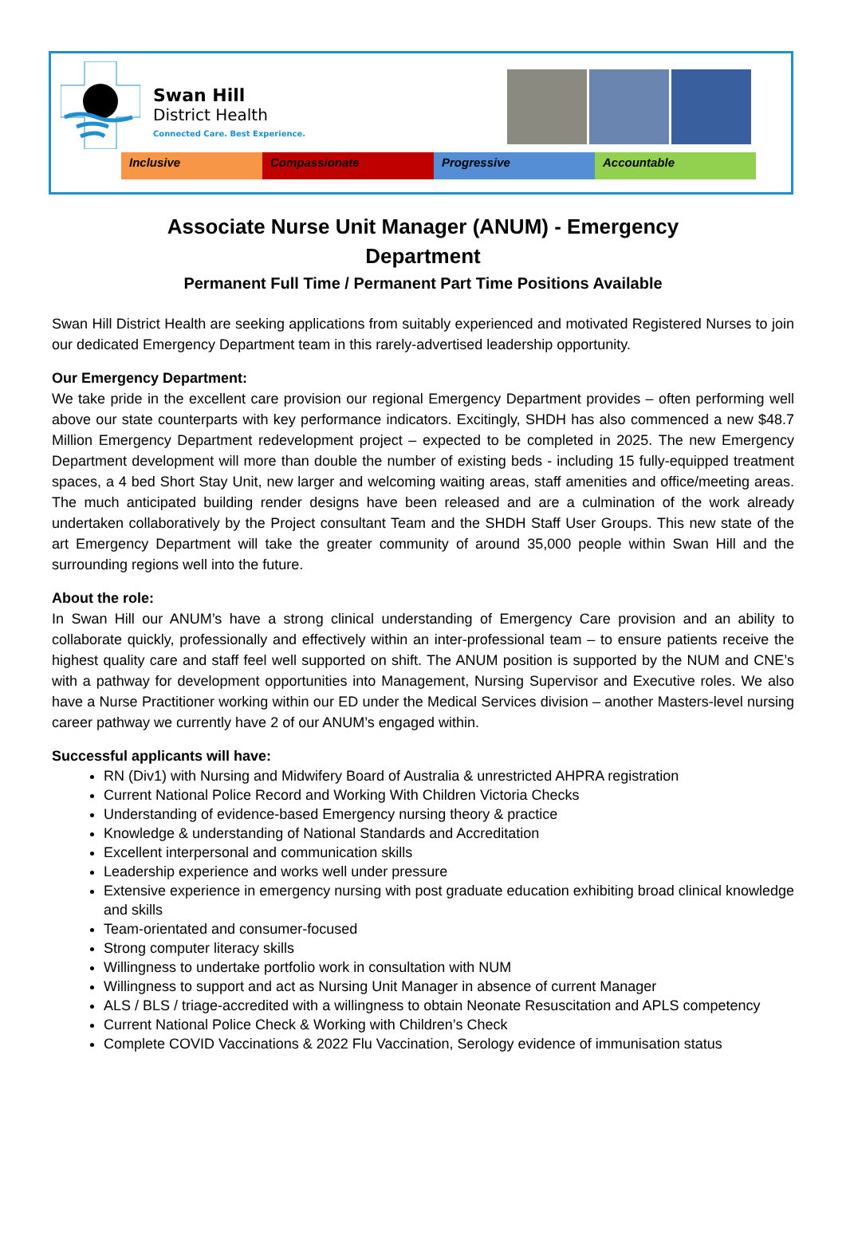Swan Hill
District Health
Connected Care. Best Experience.
Inclusive Compassionate Progressive Accountable
Associate Nurse Unit Manager (ANUM) - Emergency Department
Permanent Full Time / Permanent Part Time Positions Available
Swan Hill District Health are seeking applications from suitably experienced and motivated Registered Nurses to join our dedicated Emergency Department team in this rarely-advertised leadership opportunity.
Our Emergency Department:
We take pride in the excellent care provision our regional Emergency Department provides – often performing well above our state counterparts with key performance indicators. Excitingly, SHDH has also commenced a new $48.7 Million Emergency Department redevelopment project – expected to be completed in 2025. The new Emergency Department development will more than double the number of existing beds - including 15 fully-equipped treatment spaces, a 4 bed Short Stay Unit, new larger and welcoming waiting areas, staff amenities and office/meeting areas. The much anticipated building render designs have been released and are a culmination of the work already undertaken collaboratively by the Project consultant Team and the SHDH Staff User Groups. This new state of the art Emergency Department will take the greater community of around 35,000 people within Swan Hill and the surrounding regions well into the future.
About the role:
In Swan Hill our ANUM’s have a strong clinical understanding of Emergency Care provision and an ability to collaborate quickly, professionally and effectively within an inter-professional team – to ensure patients receive the highest quality care and staff feel well supported on shift. The ANUM position is supported by the NUM and CNE’s with a pathway for development opportunities into Management, Nursing Supervisor and Executive roles. We also have a Nurse Practitioner working within our ED under the Medical Services division – another Masters-level nursing career pathway we currently have 2 of our ANUM’s engaged within.
Successful applicants will have:
RN (Div1) with Nursing and Midwifery Board of Australia & unrestricted AHPRA registration
Current National Police Record and Working With Children Victoria Checks
Understanding of evidence-based Emergency nursing theory & practice
Knowledge & understanding of National Standards and Accreditation
Excellent interpersonal and communication skills
Leadership experience and works well under pressure
Extensive experience in emergency nursing with post graduate education exhibiting broad clinical knowledge and skills
Team-orientated and consumer-focused
Strong computer literacy skills
Willingness to undertake portfolio work in consultation with NUM
Willingness to support and act as Nursing Unit Manager in absence of current Manager
ALS / BLS / triage-accredited with a willingness to obtain Neonate Resuscitation and APLS competency
Current National Police Check & Working with Children’s Check
Complete COVID Vaccinations & 2022 Flu Vaccination, Serology evidence of immunisation status